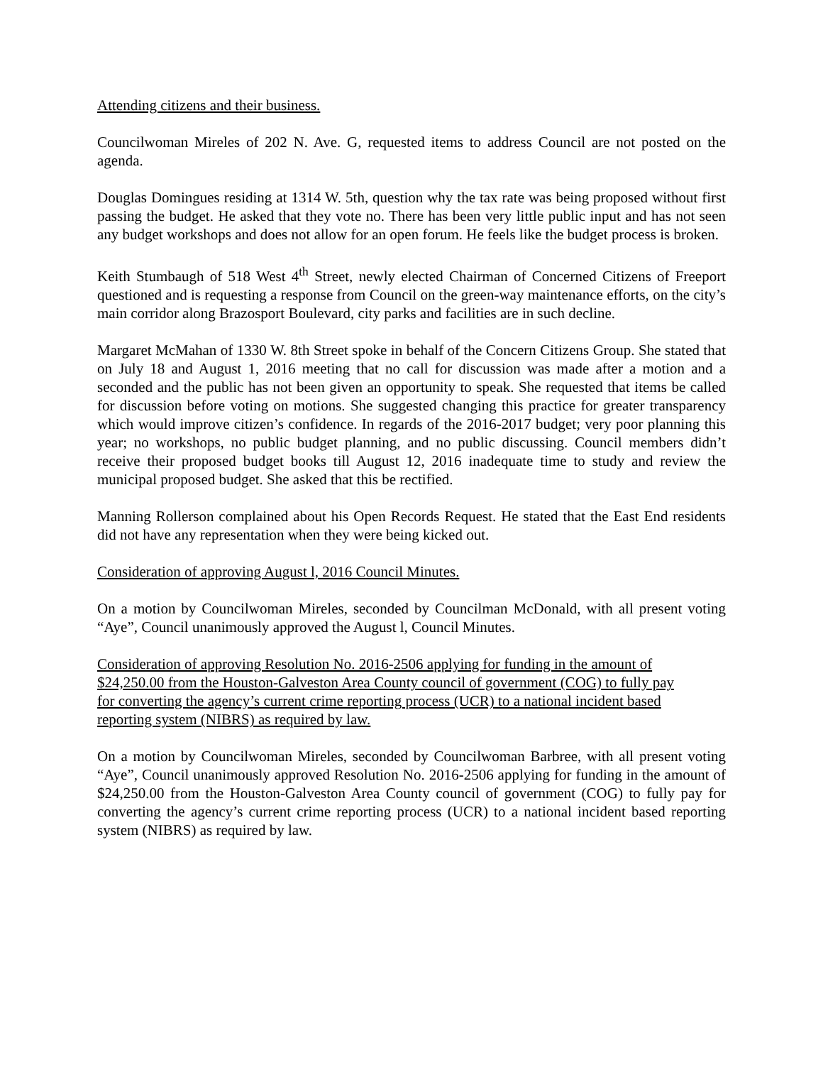Attending citizens and their business.
Councilwoman Mireles of 202 N. Ave. G, requested items to address Council are not posted on the agenda.
Douglas Domingues residing at 1314 W. 5th, question why the tax rate was being proposed without first passing the budget. He asked that they vote no. There has been very little public input and has not seen any budget workshops and does not allow for an open forum. He feels like the budget process is broken.
Keith Stumbaugh of 518 West 4<sup>th</sup> Street, newly elected Chairman of Concerned Citizens of Freeport questioned and is requesting a response from Council on the green-way maintenance efforts, on the city’s main corridor along Brazosport Boulevard, city parks and facilities are in such decline.
Margaret McMahan of 1330 W. 8th Street spoke in behalf of the Concern Citizens Group. She stated that on July 18 and August 1, 2016 meeting that no call for discussion was made after a motion and a seconded and the public has not been given an opportunity to speak. She requested that items be called for discussion before voting on motions. She suggested changing this practice for greater transparency which would improve citizen’s confidence. In regards of the 2016-2017 budget; very poor planning this year; no workshops, no public budget planning, and no public discussing. Council members didn’t receive their proposed budget books till August 12, 2016 inadequate time to study and review the municipal proposed budget. She asked that this be rectified.
Manning Rollerson complained about his Open Records Request. He stated that the East End residents did not have any representation when they were being kicked out.
Consideration of approving August l, 2016 Council Minutes.
On a motion by Councilwoman Mireles, seconded by Councilman McDonald, with all present voting “Aye”, Council unanimously approved the August l, Council Minutes.
Consideration of approving Resolution No. 2016-2506 applying for funding in the amount of $24,250.00 from the Houston-Galveston Area County council of government (COG) to fully pay for converting the agency’s current crime reporting process (UCR) to a national incident based reporting system (NIBRS) as required by law.
On a motion by Councilwoman Mireles, seconded by Councilwoman Barbree, with all present voting “Aye”, Council unanimously approved Resolution No. 2016-2506 applying for funding in the amount of $24,250.00 from the Houston-Galveston Area County council of government (COG) to fully pay for converting the agency’s current crime reporting process (UCR) to a national incident based reporting system (NIBRS) as required by law.